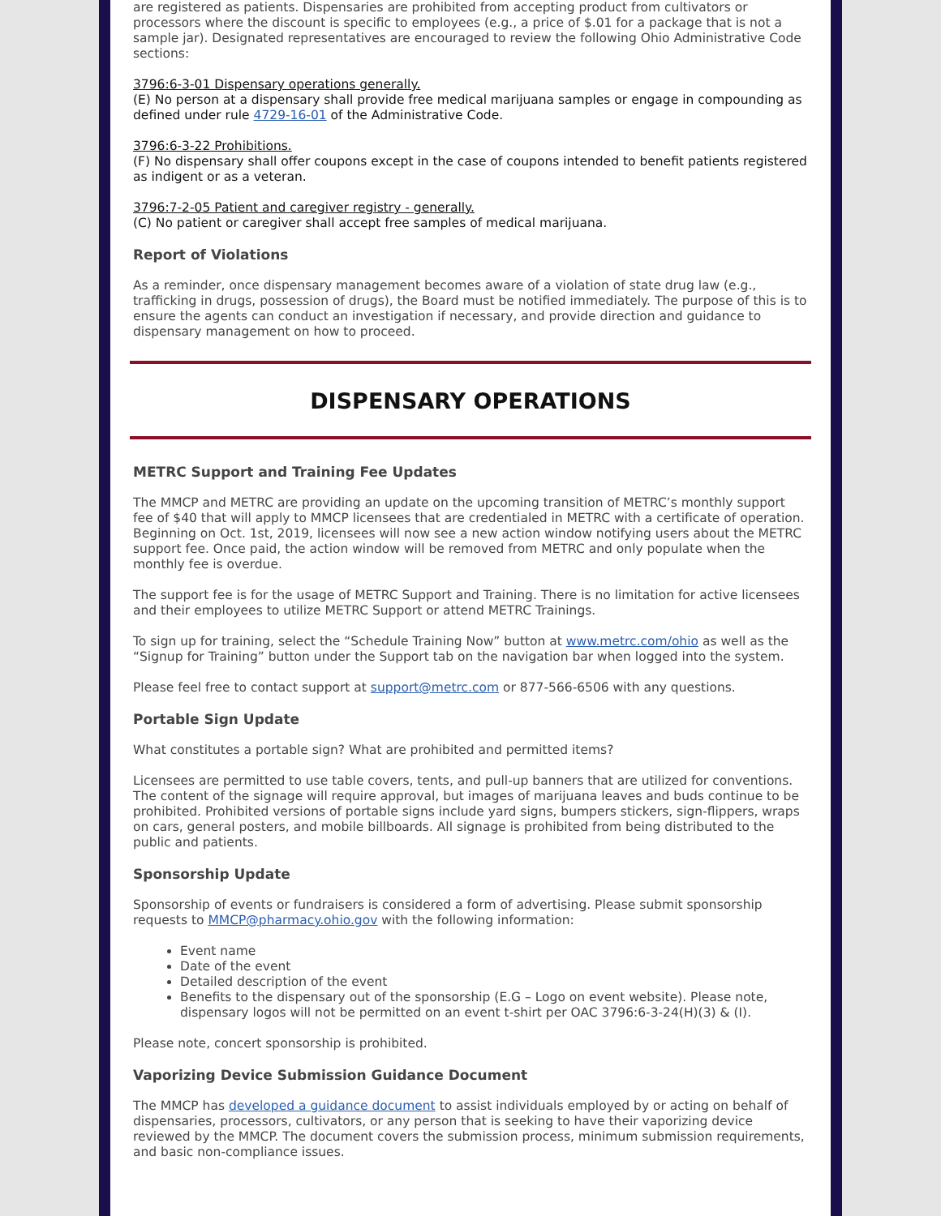are registered as patients. Dispensaries are prohibited from accepting product from cultivators or processors where the discount is specific to employees (e.g., a price of $.01 for a package that is not a sample jar). Designated representatives are encouraged to review the following Ohio Administrative Code sections:
3796:6-3-01 Dispensary operations generally.
(E) No person at a dispensary shall provide free medical marijuana samples or engage in compounding as defined under rule 4729-16-01 of the Administrative Code.
3796:6-3-22 Prohibitions.
(F) No dispensary shall offer coupons except in the case of coupons intended to benefit patients registered as indigent or as a veteran.
3796:7-2-05 Patient and caregiver registry - generally.
(C) No patient or caregiver shall accept free samples of medical marijuana.
Report of Violations
As a reminder, once dispensary management becomes aware of a violation of state drug law (e.g., trafficking in drugs, possession of drugs), the Board must be notified immediately. The purpose of this is to ensure the agents can conduct an investigation if necessary, and provide direction and guidance to dispensary management on how to proceed.
DISPENSARY OPERATIONS
METRC Support and Training Fee Updates
The MMCP and METRC are providing an update on the upcoming transition of METRC’s monthly support fee of $40 that will apply to MMCP licensees that are credentialed in METRC with a certificate of operation. Beginning on Oct. 1st, 2019, licensees will now see a new action window notifying users about the METRC support fee. Once paid, the action window will be removed from METRC and only populate when the monthly fee is overdue.
The support fee is for the usage of METRC Support and Training. There is no limitation for active licensees and their employees to utilize METRC Support or attend METRC Trainings.
To sign up for training, select the “Schedule Training Now” button at www.metrc.com/ohio as well as the “Signup for Training” button under the Support tab on the navigation bar when logged into the system.
Please feel free to contact support at support@metrc.com or 877-566-6506 with any questions.
Portable Sign Update
What constitutes a portable sign? What are prohibited and permitted items?
Licensees are permitted to use table covers, tents, and pull-up banners that are utilized for conventions. The content of the signage will require approval, but images of marijuana leaves and buds continue to be prohibited. Prohibited versions of portable signs include yard signs, bumpers stickers, sign-flippers, wraps on cars, general posters, and mobile billboards. All signage is prohibited from being distributed to the public and patients.
Sponsorship Update
Sponsorship of events or fundraisers is considered a form of advertising. Please submit sponsorship requests to MMCP@pharmacy.ohio.gov with the following information:
Event name
Date of the event
Detailed description of the event
Benefits to the dispensary out of the sponsorship (E.G – Logo on event website). Please note, dispensary logos will not be permitted on an event t-shirt per OAC 3796:6-3-24(H)(3) & (I).
Please note, concert sponsorship is prohibited.
Vaporizing Device Submission Guidance Document
The MMCP has developed a guidance document to assist individuals employed by or acting on behalf of dispensaries, processors, cultivators, or any person that is seeking to have their vaporizing device reviewed by the MMCP. The document covers the submission process, minimum submission requirements, and basic non-compliance issues.